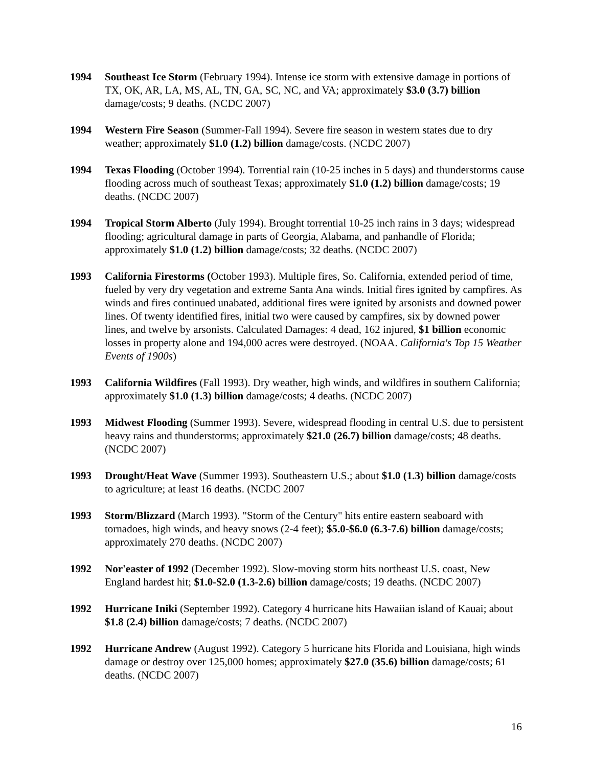1994 Southeast Ice Storm (February 1994). Intense ice storm with extensive damage in portions of TX, OK, AR, LA, MS, AL, TN, GA, SC, NC, and VA; approximately $3.0 (3.7) billion damage/costs; 9 deaths. (NCDC 2007)
1994 Western Fire Season (Summer-Fall 1994). Severe fire season in western states due to dry weather; approximately $1.0 (1.2) billion damage/costs. (NCDC 2007)
1994 Texas Flooding (October 1994). Torrential rain (10-25 inches in 5 days) and thunderstorms cause flooding across much of southeast Texas; approximately $1.0 (1.2) billion damage/costs; 19 deaths. (NCDC 2007)
1994 Tropical Storm Alberto (July 1994). Brought torrential 10-25 inch rains in 3 days; widespread flooding; agricultural damage in parts of Georgia, Alabama, and panhandle of Florida; approximately $1.0 (1.2) billion damage/costs; 32 deaths. (NCDC 2007)
1993 California Firestorms (October 1993). Multiple fires, So. California, extended period of time, fueled by very dry vegetation and extreme Santa Ana winds. Initial fires ignited by campfires. As winds and fires continued unabated, additional fires were ignited by arsonists and downed power lines. Of twenty identified fires, initial two were caused by campfires, six by downed power lines, and twelve by arsonists. Calculated Damages: 4 dead, 162 injured, $1 billion economic losses in property alone and 194,000 acres were destroyed. (NOAA. California's Top 15 Weather Events of 1900s)
1993 California Wildfires (Fall 1993). Dry weather, high winds, and wildfires in southern California; approximately $1.0 (1.3) billion damage/costs; 4 deaths. (NCDC 2007)
1993 Midwest Flooding (Summer 1993). Severe, widespread flooding in central U.S. due to persistent heavy rains and thunderstorms; approximately $21.0 (26.7) billion damage/costs; 48 deaths. (NCDC 2007)
1993 Drought/Heat Wave (Summer 1993). Southeastern U.S.; about $1.0 (1.3) billion damage/costs to agriculture; at least 16 deaths. (NCDC 2007
1993 Storm/Blizzard (March 1993). "Storm of the Century" hits entire eastern seaboard with tornadoes, high winds, and heavy snows (2-4 feet); $5.0-$6.0 (6.3-7.6) billion damage/costs; approximately 270 deaths. (NCDC 2007)
1992 Nor'easter of 1992 (December 1992). Slow-moving storm hits northeast U.S. coast, New England hardest hit; $1.0-$2.0 (1.3-2.6) billion damage/costs; 19 deaths. (NCDC 2007)
1992 Hurricane Iniki (September 1992). Category 4 hurricane hits Hawaiian island of Kauai; about $1.8 (2.4) billion damage/costs; 7 deaths. (NCDC 2007)
1992 Hurricane Andrew (August 1992). Category 5 hurricane hits Florida and Louisiana, high winds damage or destroy over 125,000 homes; approximately $27.0 (35.6) billion damage/costs; 61 deaths. (NCDC 2007)
16